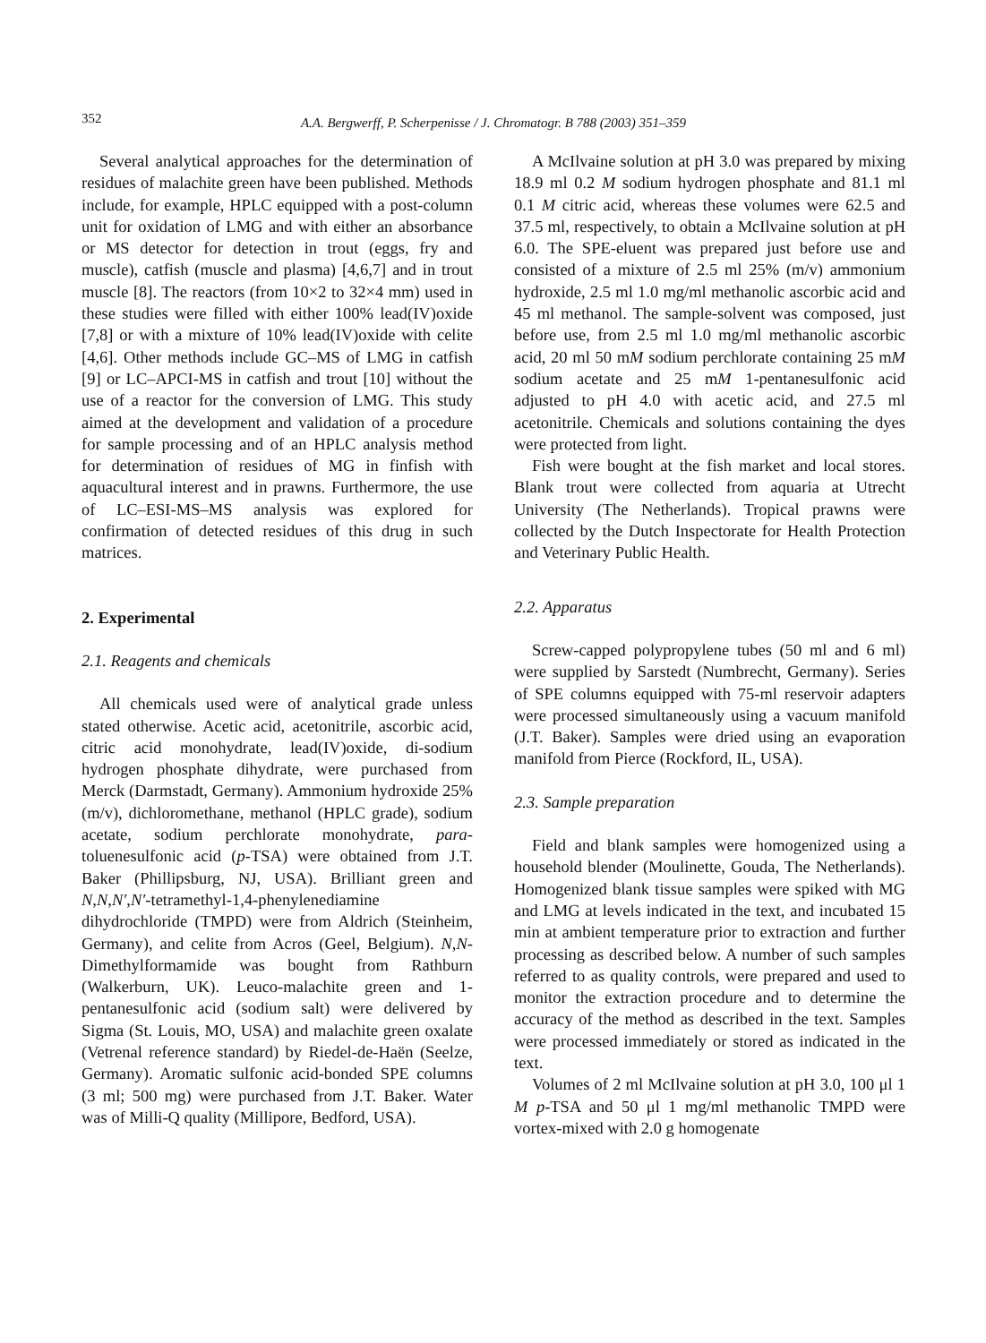352
A.A. Bergwerff, P. Scherpenisse / J. Chromatogr. B 788 (2003) 351–359
Several analytical approaches for the determination of residues of malachite green have been published. Methods include, for example, HPLC equipped with a post-column unit for oxidation of LMG and with either an absorbance or MS detector for detection in trout (eggs, fry and muscle), catfish (muscle and plasma) [4,6,7] and in trout muscle [8]. The reactors (from 10×2 to 32×4 mm) used in these studies were filled with either 100% lead(IV)oxide [7,8] or with a mixture of 10% lead(IV)oxide with celite [4,6]. Other methods include GC–MS of LMG in catfish [9] or LC–APCI-MS in catfish and trout [10] without the use of a reactor for the conversion of LMG. This study aimed at the development and validation of a procedure for sample processing and of an HPLC analysis method for determination of residues of MG in finfish with aquacultural interest and in prawns. Furthermore, the use of LC–ESI-MS–MS analysis was explored for confirmation of detected residues of this drug in such matrices.
2. Experimental
2.1. Reagents and chemicals
All chemicals used were of analytical grade unless stated otherwise. Acetic acid, acetonitrile, ascorbic acid, citric acid monohydrate, lead(IV)oxide, di-sodium hydrogen phosphate dihydrate, were purchased from Merck (Darmstadt, Germany). Ammonium hydroxide 25% (m/v), dichloromethane, methanol (HPLC grade), sodium acetate, sodium perchlorate monohydrate, para-toluenesulfonic acid (p-TSA) were obtained from J.T. Baker (Phillipsburg, NJ, USA). Brilliant green and N,N,N′,N′-tetramethyl-1,4-phenylenediamine dihydrochloride (TMPD) were from Aldrich (Steinheim, Germany), and celite from Acros (Geel, Belgium). N,N-Dimethylformamide was bought from Rathburn (Walkerburn, UK). Leuco-malachite green and 1-pentanesulfonic acid (sodium salt) were delivered by Sigma (St. Louis, MO, USA) and malachite green oxalate (Vetrenal reference standard) by Riedel-de-Haën (Seelze, Germany). Aromatic sulfonic acid-bonded SPE columns (3 ml; 500 mg) were purchased from J.T. Baker. Water was of Milli-Q quality (Millipore, Bedford, USA).
A McIlvaine solution at pH 3.0 was prepared by mixing 18.9 ml 0.2 M sodium hydrogen phosphate and 81.1 ml 0.1 M citric acid, whereas these volumes were 62.5 and 37.5 ml, respectively, to obtain a McIlvaine solution at pH 6.0. The SPE-eluent was prepared just before use and consisted of a mixture of 2.5 ml 25% (m/v) ammonium hydroxide, 2.5 ml 1.0 mg/ml methanolic ascorbic acid and 45 ml methanol. The sample-solvent was composed, just before use, from 2.5 ml 1.0 mg/ml methanolic ascorbic acid, 20 ml 50 mM sodium perchlorate containing 25 mM sodium acetate and 25 mM 1-pentanesulfonic acid adjusted to pH 4.0 with acetic acid, and 27.5 ml acetonitrile. Chemicals and solutions containing the dyes were protected from light.
Fish were bought at the fish market and local stores. Blank trout were collected from aquaria at Utrecht University (The Netherlands). Tropical prawns were collected by the Dutch Inspectorate for Health Protection and Veterinary Public Health.
2.2. Apparatus
Screw-capped polypropylene tubes (50 ml and 6 ml) were supplied by Sarstedt (Numbrecht, Germany). Series of SPE columns equipped with 75-ml reservoir adapters were processed simultaneously using a vacuum manifold (J.T. Baker). Samples were dried using an evaporation manifold from Pierce (Rockford, IL, USA).
2.3. Sample preparation
Field and blank samples were homogenized using a household blender (Moulinette, Gouda, The Netherlands). Homogenized blank tissue samples were spiked with MG and LMG at levels indicated in the text, and incubated 15 min at ambient temperature prior to extraction and further processing as described below. A number of such samples referred to as quality controls, were prepared and used to monitor the extraction procedure and to determine the accuracy of the method as described in the text. Samples were processed immediately or stored as indicated in the text.
Volumes of 2 ml McIlvaine solution at pH 3.0, 100 μl 1 M p-TSA and 50 μl 1 mg/ml methanolic TMPD were vortex-mixed with 2.0 g homogenate